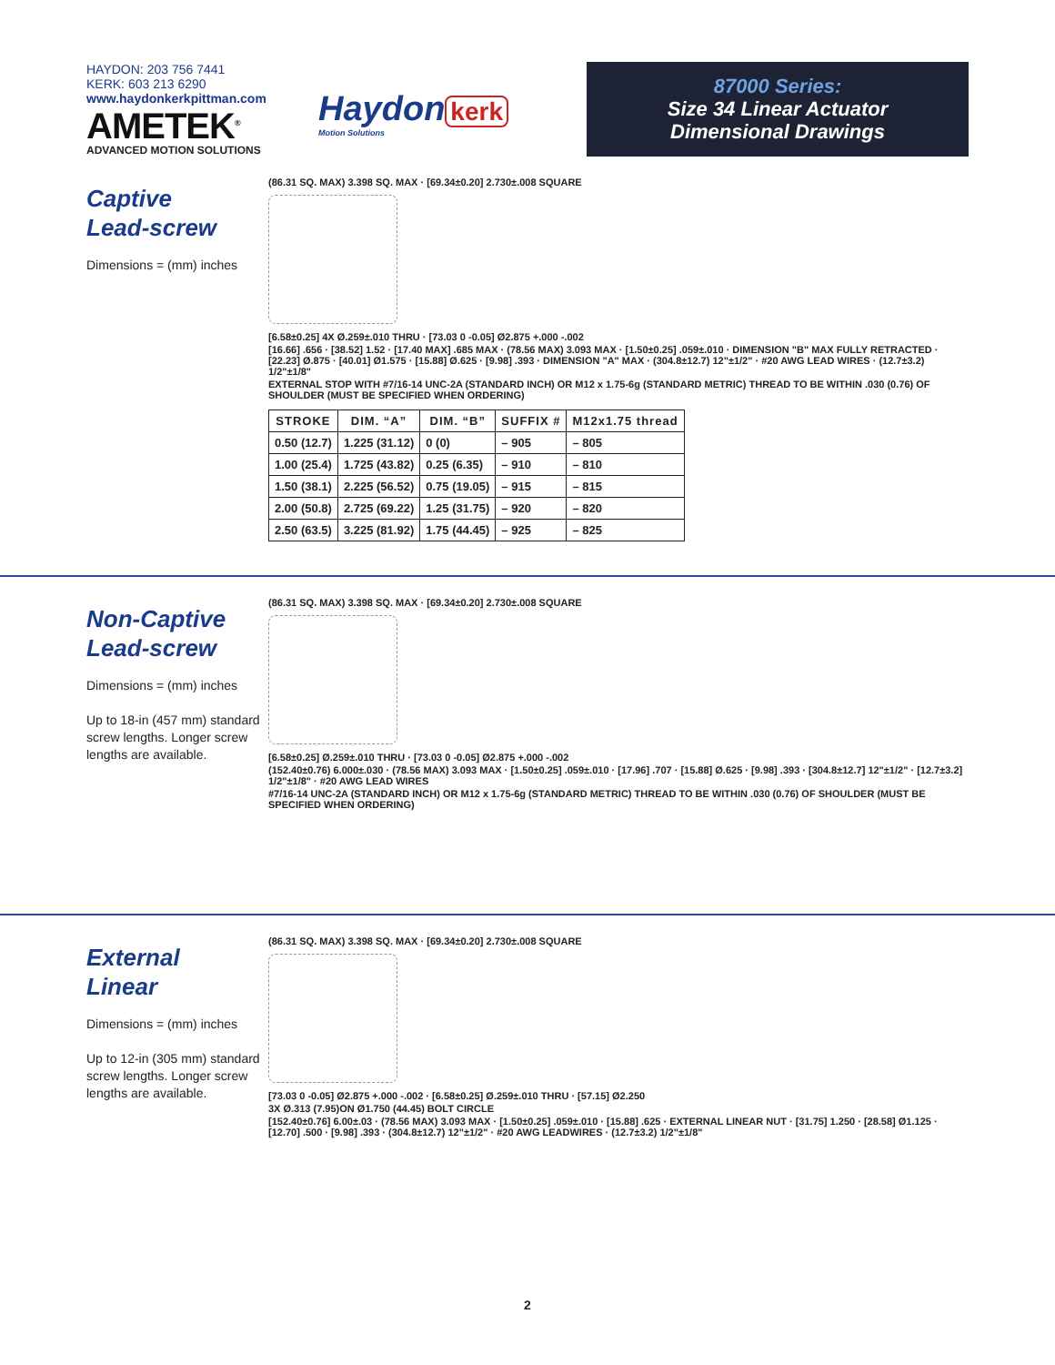HAYDON: 203 756 7441
KERK: 603 213 6290
www.haydonkerkpittman.com
AMETEK<sup>®</sup>
ADVANCED MOTION SOLUTIONS
Haydon kerk
Motion Solutions
87000 Series:
Size 34 Linear Actuator
Dimensional Drawings
Captive
Lead-screw
Dimensions = (mm) inches
(86.31 SQ. MAX) 3.398 SQ. MAX · [69.34±0.20] 2.730±.008 SQUARE
[6.58±0.25] 4X Ø.259±.010 THRU · [73.03 0 -0.05] Ø2.875 +.000 -.002
[16.66] .656 · [38.52] 1.52 · [17.40 MAX] .685 MAX · (78.56 MAX) 3.093 MAX · [1.50±0.25] .059±.010 · DIMENSION "B" MAX FULLY RETRACTED · [22.23] Ø.875 · [40.01] Ø1.575 · [15.88] Ø.625 · [9.98] .393 · DIMENSION "A" MAX · (304.8±12.7) 12"±1/2" · #20 AWG LEAD WIRES · (12.7±3.2) 1/2"±1/8"
EXTERNAL STOP WITH #7/16-14 UNC-2A (STANDARD INCH) OR M12 x 1.75-6g (STANDARD METRIC) THREAD TO BE WITHIN .030 (0.76) OF SHOULDER (MUST BE SPECIFIED WHEN ORDERING)
| STROKE | DIM. “A” | DIM. “B” | SUFFIX # | M12x1.75 thread |
| --- | --- | --- | --- | --- |
| 0.50 (12.7) | 1.225 (31.12) | 0 (0) | – 905 | – 805 |
| 1.00 (25.4) | 1.725 (43.82) | 0.25 (6.35) | – 910 | – 810 |
| 1.50 (38.1) | 2.225 (56.52) | 0.75 (19.05) | – 915 | – 815 |
| 2.00 (50.8) | 2.725 (69.22) | 1.25 (31.75) | – 920 | – 820 |
| 2.50 (63.5) | 3.225 (81.92) | 1.75 (44.45) | – 925 | – 825 |
Non-Captive
Lead-screw
Dimensions = (mm) inches
Up to 18-in (457 mm) standard screw lengths. Longer screw lengths are available.
(86.31 SQ. MAX) 3.398 SQ. MAX · [69.34±0.20] 2.730±.008 SQUARE
[6.58±0.25] Ø.259±.010 THRU · [73.03 0 -0.05] Ø2.875 +.000 -.002
(152.40±0.76) 6.000±.030 · (78.56 MAX) 3.093 MAX · [1.50±0.25] .059±.010 · [17.96] .707 · [15.88] Ø.625 · [9.98] .393 · [304.8±12.7] 12"±1/2" · [12.7±3.2] 1/2"±1/8" · #20 AWG LEAD WIRES
#7/16-14 UNC-2A (STANDARD INCH) OR M12 x 1.75-6g (STANDARD METRIC) THREAD TO BE WITHIN .030 (0.76) OF SHOULDER (MUST BE SPECIFIED WHEN ORDERING)
External
Linear
Dimensions = (mm) inches
Up to 12-in (305 mm) standard screw lengths. Longer screw lengths are available.
(86.31 SQ. MAX) 3.398 SQ. MAX · [69.34±0.20] 2.730±.008 SQUARE
[73.03 0 -0.05] Ø2.875 +.000 -.002 · [6.58±0.25] Ø.259±.010 THRU · [57.15] Ø2.250
3X Ø.313 (7.95)ON Ø1.750 (44.45) BOLT CIRCLE
[152.40±0.76] 6.00±.03 · (78.56 MAX) 3.093 MAX · [1.50±0.25] .059±.010 · [15.88] .625 · EXTERNAL LINEAR NUT · [31.75] 1.250 · [28.58] Ø1.125 · [12.70] .500 · [9.98] .393 · (304.8±12.7) 12"±1/2" · #20 AWG LEADWIRES · (12.7±3.2) 1/2"±1/8"
2